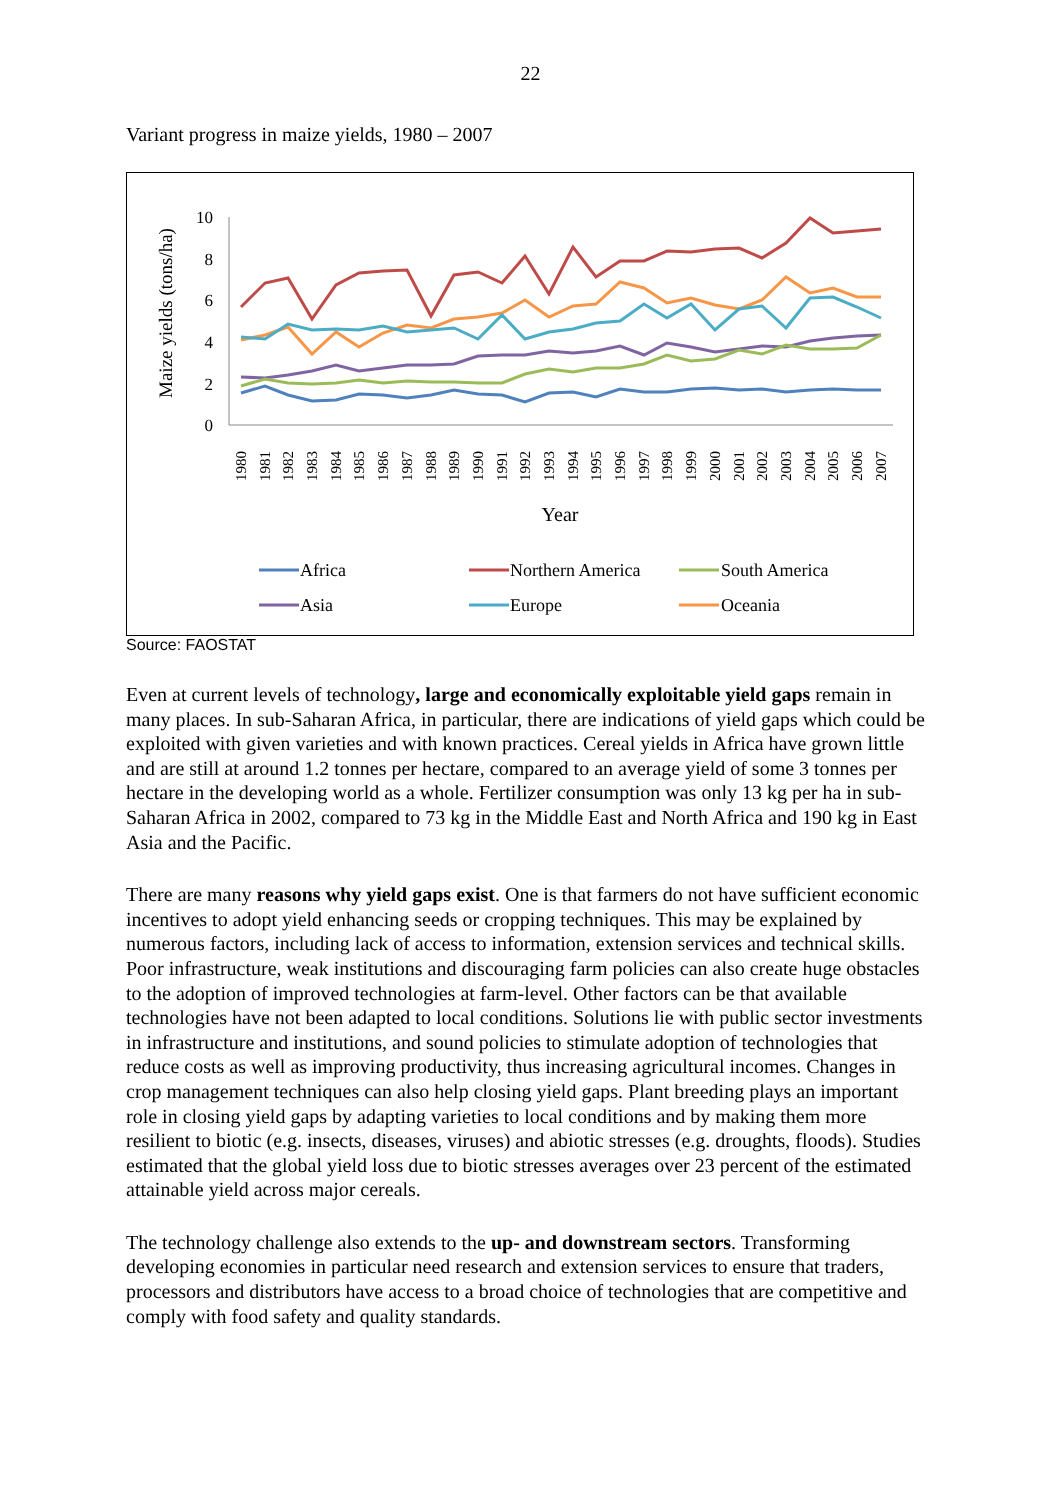22
Variant progress in maize yields, 1980 – 2007
0
2
4
6
8
10
Maize yields (tons/ha)
1980
1981
1982
1983
1984
1985
1986
1987
1988
1989
1990
1991
1992
1993
1994
1995
1996
1997
1998
1999
2000
2001
2002
2003
2004
2005
2006
2007
Year
Africa
Northern America
South America
Asia
Europe
Oceania
Source: FAOSTAT
Even at current levels of technology, large and economically exploitable yield gaps remain in many places. In sub-Saharan Africa, in particular, there are indications of yield gaps which could be exploited with given varieties and with known practices. Cereal yields in Africa have grown little and are still at around 1.2 tonnes per hectare, compared to an average yield of some 3 tonnes per hectare in the developing world as a whole. Fertilizer consumption was only 13 kg per ha in sub-Saharan Africa in 2002, compared to 73 kg in the Middle East and North Africa and 190 kg in East Asia and the Pacific.
There are many reasons why yield gaps exist. One is that farmers do not have sufficient economic incentives to adopt yield enhancing seeds or cropping techniques. This may be explained by numerous factors, including lack of access to information, extension services and technical skills. Poor infrastructure, weak institutions and discouraging farm policies can also create huge obstacles to the adoption of improved technologies at farm-level. Other factors can be that available technologies have not been adapted to local conditions. Solutions lie with public sector investments in infrastructure and institutions, and sound policies to stimulate adoption of technologies that reduce costs as well as improving productivity, thus increasing agricultural incomes. Changes in crop management techniques can also help closing yield gaps. Plant breeding plays an important role in closing yield gaps by adapting varieties to local conditions and by making them more resilient to biotic (e.g. insects, diseases, viruses) and abiotic stresses (e.g. droughts, floods). Studies estimated that the global yield loss due to biotic stresses averages over 23 percent of the estimated attainable yield across major cereals.
The technology challenge also extends to the up- and downstream sectors. Transforming developing economies in particular need research and extension services to ensure that traders, processors and distributors have access to a broad choice of technologies that are competitive and comply with food safety and quality standards.